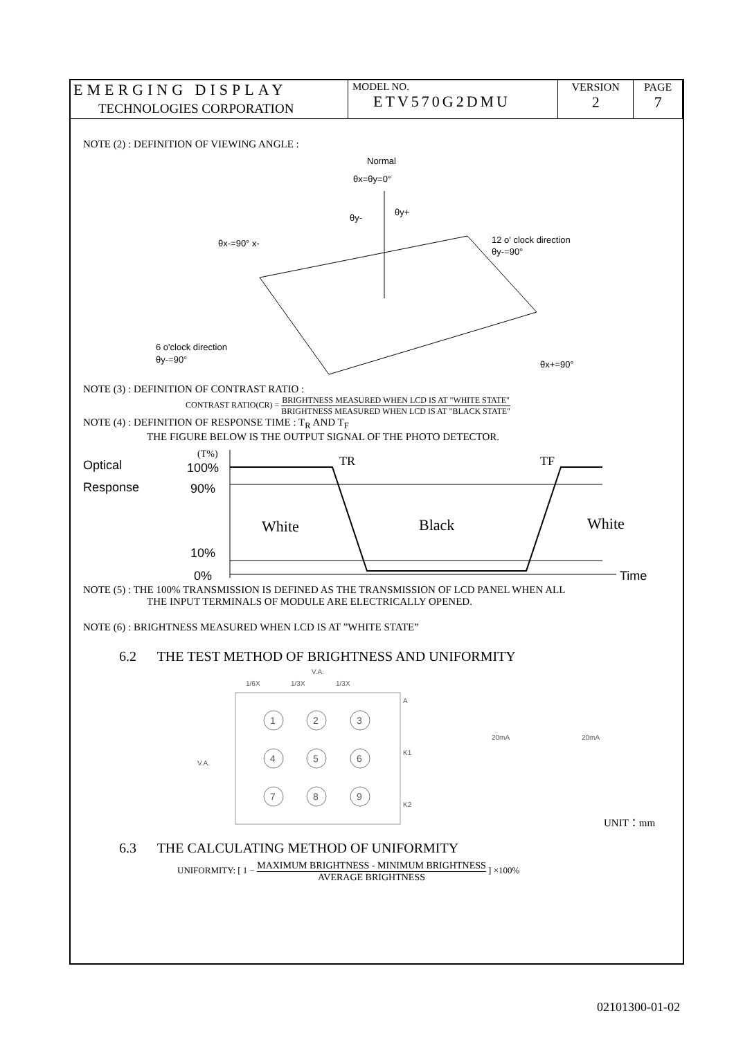| EMERGING DISPLAY TECHNOLOGIES CORPORATION | MODEL NO. ETV570G2DMU | VERSION 2 | PAGE 7 |
NOTE (2) : DEFINITION OF VIEWING ANGLE :
Normal
θx=θy=0°
θy-
θy+
θx-=90° x-
12 o' clock direction
θy-=90°
6 o'clock direction
θy-=90°
θx+=90°
NOTE (3) : DEFINITION OF CONTRAST RATIO :
CONTRAST RATIO(CR) = BRIGHTNESS MEASURED WHEN LCD IS AT "WHITE STATE" BRIGHTNESS MEASURED WHEN LCD IS AT "BLACK STATE"
NOTE (4) : DEFINITION OF RESPONSE TIME : T<sub>R</sub> AND T<sub>F</sub>
THE FIGURE BELOW IS THE OUTPUT SIGNAL OF THE PHOTO DETECTOR.
Optical
Response
(T%)
100%
90%
10%
0%
TR
TF
White
Black
White
Time
NOTE (5) : THE 100% TRANSMISSION IS DEFINED AS THE TRANSMISSION OF LCD PANEL WHEN ALL
THE INPUT TERMINALS OF MODULE ARE ELECTRICALLY OPENED.
NOTE (6) : BRIGHTNESS MEASURED WHEN LCD IS AT ”WHITE STATE”
6.2 THE TEST METHOD OF BRIGHTNESS AND UNIFORMITY
V.A.
1/6X
1/3X
1/3X
V.A.
1
2
3
4
5
6
7
8
9
A
K1
K2
20mA
20mA
UNIT：mm
6.3 THE CALCULATING METHOD OF UNIFORMITY
UNIFORMITY: [ 1 − MAXIMUM BRIGHTNESS - MINIMUM BRIGHTNESS AVERAGE BRIGHTNESS ] ×100%
02101300-01-02